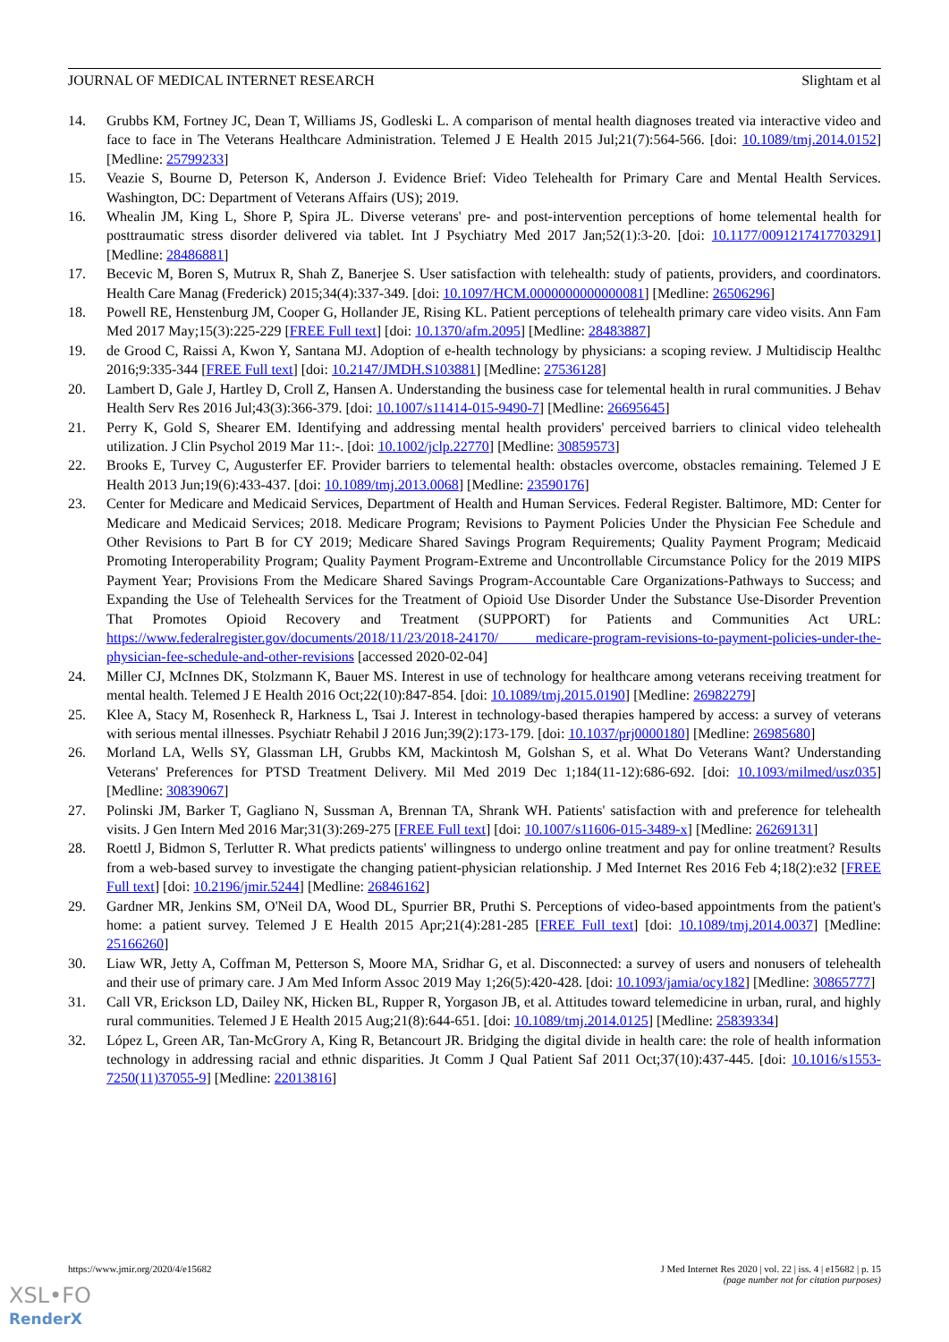JOURNAL OF MEDICAL INTERNET RESEARCH Slightam et al
14. Grubbs KM, Fortney JC, Dean T, Williams JS, Godleski L. A comparison of mental health diagnoses treated via interactive video and face to face in The Veterans Healthcare Administration. Telemed J E Health 2015 Jul;21(7):564-566. [doi: 10.1089/tmj.2014.0152] [Medline: 25799233]
15. Veazie S, Bourne D, Peterson K, Anderson J. Evidence Brief: Video Telehealth for Primary Care and Mental Health Services. Washington, DC: Department of Veterans Affairs (US); 2019.
16. Whealin JM, King L, Shore P, Spira JL. Diverse veterans' pre- and post-intervention perceptions of home telemental health for posttraumatic stress disorder delivered via tablet. Int J Psychiatry Med 2017 Jan;52(1):3-20. [doi: 10.1177/0091217417703291] [Medline: 28486881]
17. Becevic M, Boren S, Mutrux R, Shah Z, Banerjee S. User satisfaction with telehealth: study of patients, providers, and coordinators. Health Care Manag (Frederick) 2015;34(4):337-349. [doi: 10.1097/HCM.0000000000000081] [Medline: 26506296]
18. Powell RE, Henstenburg JM, Cooper G, Hollander JE, Rising KL. Patient perceptions of telehealth primary care video visits. Ann Fam Med 2017 May;15(3):225-229 [FREE Full text] [doi: 10.1370/afm.2095] [Medline: 28483887]
19. de Grood C, Raissi A, Kwon Y, Santana MJ. Adoption of e-health technology by physicians: a scoping review. J Multidiscip Healthc 2016;9:335-344 [FREE Full text] [doi: 10.2147/JMDH.S103881] [Medline: 27536128]
20. Lambert D, Gale J, Hartley D, Croll Z, Hansen A. Understanding the business case for telemental health in rural communities. J Behav Health Serv Res 2016 Jul;43(3):366-379. [doi: 10.1007/s11414-015-9490-7] [Medline: 26695645]
21. Perry K, Gold S, Shearer EM. Identifying and addressing mental health providers' perceived barriers to clinical video telehealth utilization. J Clin Psychol 2019 Mar 11:-. [doi: 10.1002/jclp.22770] [Medline: 30859573]
22. Brooks E, Turvey C, Augusterfer EF. Provider barriers to telemental health: obstacles overcome, obstacles remaining. Telemed J E Health 2013 Jun;19(6):433-437. [doi: 10.1089/tmj.2013.0068] [Medline: 23590176]
23. Center for Medicare and Medicaid Services, Department of Health and Human Services. Federal Register. Baltimore, MD: Center for Medicare and Medicaid Services; 2018. Medicare Program; Revisions to Payment Policies Under the Physician Fee Schedule and Other Revisions to Part B for CY 2019; Medicare Shared Savings Program Requirements; Quality Payment Program; Medicaid Promoting Interoperability Program; Quality Payment Program-Extreme and Uncontrollable Circumstance Policy for the 2019 MIPS Payment Year; Provisions From the Medicare Shared Savings Program-Accountable Care Organizations-Pathways to Success; and Expanding the Use of Telehealth Services for the Treatment of Opioid Use Disorder Under the Substance Use-Disorder Prevention That Promotes Opioid Recovery and Treatment (SUPPORT) for Patients and Communities Act URL: https://www.federalregister.gov/documents/2018/11/23/2018-24170/ medicare-program-revisions-to-payment-policies-under-the-physician-fee-schedule-and-other-revisions [accessed 2020-02-04]
24. Miller CJ, McInnes DK, Stolzmann K, Bauer MS. Interest in use of technology for healthcare among veterans receiving treatment for mental health. Telemed J E Health 2016 Oct;22(10):847-854. [doi: 10.1089/tmj.2015.0190] [Medline: 26982279]
25. Klee A, Stacy M, Rosenheck R, Harkness L, Tsai J. Interest in technology-based therapies hampered by access: a survey of veterans with serious mental illnesses. Psychiatr Rehabil J 2016 Jun;39(2):173-179. [doi: 10.1037/prj0000180] [Medline: 26985680]
26. Morland LA, Wells SY, Glassman LH, Grubbs KM, Mackintosh M, Golshan S, et al. What Do Veterans Want? Understanding Veterans' Preferences for PTSD Treatment Delivery. Mil Med 2019 Dec 1;184(11-12):686-692. [doi: 10.1093/milmed/usz035] [Medline: 30839067]
27. Polinski JM, Barker T, Gagliano N, Sussman A, Brennan TA, Shrank WH. Patients' satisfaction with and preference for telehealth visits. J Gen Intern Med 2016 Mar;31(3):269-275 [FREE Full text] [doi: 10.1007/s11606-015-3489-x] [Medline: 26269131]
28. Roettl J, Bidmon S, Terlutter R. What predicts patients' willingness to undergo online treatment and pay for online treatment? Results from a web-based survey to investigate the changing patient-physician relationship. J Med Internet Res 2016 Feb 4;18(2):e32 [FREE Full text] [doi: 10.2196/jmir.5244] [Medline: 26846162]
29. Gardner MR, Jenkins SM, O'Neil DA, Wood DL, Spurrier BR, Pruthi S. Perceptions of video-based appointments from the patient's home: a patient survey. Telemed J E Health 2015 Apr;21(4):281-285 [FREE Full text] [doi: 10.1089/tmj.2014.0037] [Medline: 25166260]
30. Liaw WR, Jetty A, Coffman M, Petterson S, Moore MA, Sridhar G, et al. Disconnected: a survey of users and nonusers of telehealth and their use of primary care. J Am Med Inform Assoc 2019 May 1;26(5):420-428. [doi: 10.1093/jamia/ocy182] [Medline: 30865777]
31. Call VR, Erickson LD, Dailey NK, Hicken BL, Rupper R, Yorgason JB, et al. Attitudes toward telemedicine in urban, rural, and highly rural communities. Telemed J E Health 2015 Aug;21(8):644-651. [doi: 10.1089/tmj.2014.0125] [Medline: 25839334]
32. López L, Green AR, Tan-McGrory A, King R, Betancourt JR. Bridging the digital divide in health care: the role of health information technology in addressing racial and ethnic disparities. Jt Comm J Qual Patient Saf 2011 Oct;37(10):437-445. [doi: 10.1016/s1553-7250(11)37055-9] [Medline: 22013816]
https://www.jmir.org/2020/4/e15682 J Med Internet Res 2020 | vol. 22 | iss. 4 | e15682 | p. 15
(page number not for citation purposes)
XSL•FO
RenderX